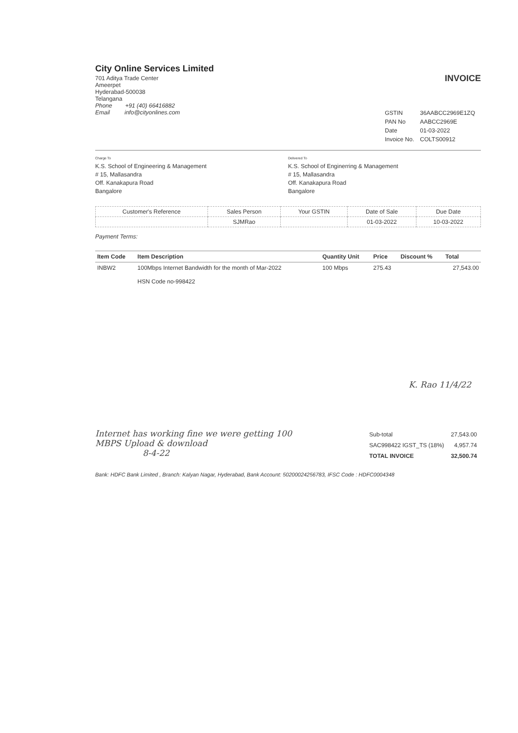City Online Services Limited
701 Aditya Trade Center
Ameerpet
Hyderabad-500038
Telangana
Phone +91 (40) 66416882
Email info@cityonlines.com
INVOICE
| GSTIN | 36AABCC2969E1ZQ |
| PAN No | AABCC2969E |
| Date | 01-03-2022 |
| Invoice No. | COLTS00912 |
Charge To
K.S. School of Engineering & Management
# 15, Mallasandra
Off. Kanakapura Road
Bangalore
Delivered To
K.S. School of Enginerring & Management
# 15, Mallasandra
Off. Kanakapura Road
Bangalore
| Customer's Reference | Sales Person | Your GSTIN | Date of Sale | Due Date |
| --- | --- | --- | --- | --- |
| | SJMRao | | 01-03-2022 | 10-03-2022 |
Payment Terms:
| Item Code | Item Description | Quantity Unit | Price | Discount % | Total |
| --- | --- | --- | --- | --- | --- |
| INBW2 | 100Mbps Internet Bandwidth for the month of Mar-2022 HSN Code no-998422 | 100 Mbps | 275.43 | | 27,543.00 |
K. Rao 11/4/22
Internet has working fine we were getting 100 MBPS Upload & download
8-4-22
| Sub-total | 27,543.00 |
| SAC998422 IGST_TS (18%) | 4,957.74 |
| TOTAL INVOICE | 32,500.74 |
Bank: HDFC Bank Limited , Branch: Kalyan Nagar, Hyderabad, Bank Account: 50200024256783, IFSC Code : HDFC0004348